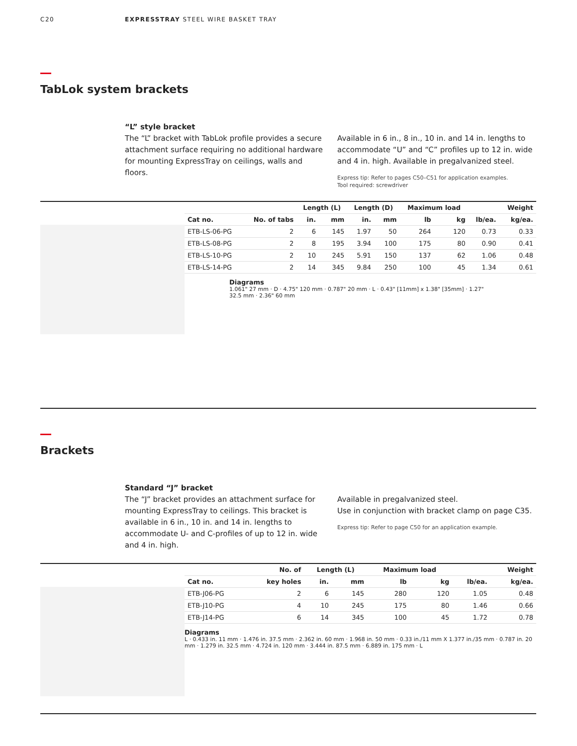C20 EXPRESSTRAY STEEL WIRE BASKET TRAY
TabLok system brackets
“L” style bracket
The “L” bracket with TabLok profile provides a secure attachment surface requiring no additional hardware for mounting ExpressTray on ceilings, walls and floors.
Available in 6 in., 8 in., 10 in. and 14 in. lengths to accommodate “U” and “C” profiles up to 12 in. wide and 4 in. high. Available in pregalvanized steel.
Express tip: Refer to pages C50–C51 for application examples.
Tool required: screwdriver
| | | Length (L) | | Length (D) | | Maximum load | | | Weight |
| --- | --- | --- | --- | --- | --- | --- | --- | --- | --- |
| Cat no. | No. of tabs | in. | mm | in. | mm | lb | kg | lb/ea. | kg/ea. |
| ETB-LS-06-PG | 2 | 6 | 145 | 1.97 | 50 | 264 | 120 | 0.73 | 0.33 |
| ETB-LS-08-PG | 2 | 8 | 195 | 3.94 | 100 | 175 | 80 | 0.90 | 0.41 |
| ETB-LS-10-PG | 2 | 10 | 245 | 5.91 | 150 | 137 | 62 | 1.06 | 0.48 |
| ETB-LS-14-PG | 2 | 14 | 345 | 9.84 | 250 | 100 | 45 | 1.34 | 0.61 |
Diagrams
1.061" 27 mm · D · 4.75" 120 mm · 0.787" 20 mm · L · 0.43" [11mm] x 1.38" [35mm] · 1.27" 32.5 mm · 2.36" 60 mm
Brackets
Standard “J” bracket
The “J” bracket provides an attachment surface for mounting ExpressTray to ceilings. This bracket is available in 6 in., 10 in. and 14 in. lengths to accommodate U- and C-profiles of up to 12 in. wide and 4 in. high.
Available in pregalvanized steel.
Use in conjunction with bracket clamp on page C35.
Express tip: Refer to page C50 for an application example.
| | No. of | Length (L) | | Maximum load | | | Weight |
| --- | --- | --- | --- | --- | --- | --- | --- |
| Cat no. | key holes | in. | mm | lb | kg | lb/ea. | kg/ea. |
| ETB-J06-PG | 2 | 6 | 145 | 280 | 120 | 1.05 | 0.48 |
| ETB-J10-PG | 4 | 10 | 245 | 175 | 80 | 1.46 | 0.66 |
| ETB-J14-PG | 6 | 14 | 345 | 100 | 45 | 1.72 | 0.78 |
Diagrams
L · 0.433 in. 11 mm · 1.476 in. 37.5 mm · 2.362 in. 60 mm · 1.968 in. 50 mm · 0.33 in./11 mm X 1.377 in./35 mm · 0.787 in. 20 mm · 1.279 in. 32.5 mm · 4.724 in. 120 mm · 3.444 in. 87.5 mm · 6.889 in. 175 mm · L